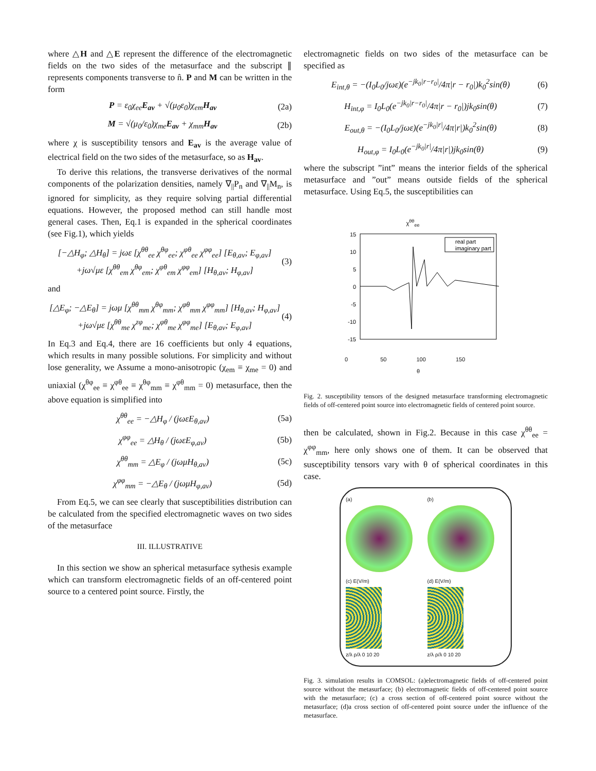where △H and △E represent the difference of the electromagnetic fields on the two sides of the metasurface and the subscript ∥ represents components transverse to n̂. P and M can be written in the form
P = ε<sub>0</sub>χ<sub>ee</sub>E<sub>av</sub> + √(μ<sub>0</sub>ε<sub>0</sub>)χ<sub>em</sub>H<sub>av</sub> (2a)
M = √(μ<sub>0</sub>/ε<sub>0</sub>)χ<sub>me</sub>E<sub>av</sub> + χ<sub>mm</sub>H<sub>av</sub> (2b)
where χ is susceptibility tensors and E<sub>av</sub> is the average value of electrical field on the two sides of the metasurface, so as H<sub>av</sub>.
To derive this relations, the transverse derivatives of the normal components of the polarization densities, namely ∇<sub>||</sub>P<sub>n</sub> and ∇<sub>||</sub>M<sub>n</sub>, is ignored for simplicity, as they require solving partial differential equations. However, the proposed method can still handle most general cases. Then, Eq.1 is expanded in the spherical coordinates (see Fig.1), which yields
[−△H<sub>φ</sub>; △H<sub>θ</sub>] = jωε [χ<sup>θθ</sup><sub>ee</sub> χ<sup>θφ</sup><sub>ee</sub>; χ<sup>φθ</sup><sub>ee</sub> χ<sup>φφ</sup><sub>ee</sub>] [E<sub>θ,av</sub>; E<sub>φ,av</sub>]
+jω√με [χ<sup>θθ</sup><sub>em</sub> χ<sup>θφ</sup><sub>em</sub>; χ<sup>φθ</sup><sub>em</sub> χ<sup>φφ</sup><sub>em</sub>] [H<sub>θ,av</sub>; H<sub>φ,av</sub>] (3)
and
[△E<sub>φ</sub>; −△E<sub>θ</sub>] = jωμ [χ<sup>θθ</sup><sub>mm</sub> χ<sup>θφ</sup><sub>mm</sub>; χ<sup>φθ</sup><sub>mm</sub> χ<sup>φφ</sup><sub>mm</sub>] [H<sub>θ,av</sub>; H<sub>φ,av</sub>]
+jω√με [χ<sup>θθ</sup><sub>me</sub> χ<sup>zφ</sup><sub>me</sub>; χ<sup>φθ</sup><sub>me</sub> χ<sup>φφ</sup><sub>me</sub>] [E<sub>θ,av</sub>; E<sub>φ,av</sub>] (4)
In Eq.3 and Eq.4, there are 16 coefficients but only 4 equations, which results in many possible solutions. For simplicity and without lose generality, we Assume a mono-anisotropic (χ<sub>em</sub> ≡ χ<sub>me</sub> = 0) and uniaxial (χ<sup>θφ</sup><sub>ee</sub> ≡ χ<sup>φθ</sup><sub>ee</sub> ≡ χ<sup>θφ</sup><sub>mm</sub> ≡ χ<sup>φθ</sup><sub>mm</sub> = 0) metasurface, then the above equation is simplified into
χ<sup>θθ</sup><sub>ee</sub> = −△H<sub>φ</sub> / (jωεE<sub>θ,av</sub>) (5a)
χ<sup>φφ</sup><sub>ee</sub> = △H<sub>θ</sub> / (jωεE<sub>φ,av</sub>) (5b)
χ<sup>θθ</sup><sub>mm</sub> = △E<sub>φ</sub> / (jωμH<sub>θ,av</sub>) (5c)
χ<sup>φφ</sup><sub>mm</sub> = −△E<sub>θ</sub> / (jωμH<sub>φ,av</sub>) (5d)
From Eq.5, we can see clearly that susceptibilities distribution can be calculated from the specified electromagnetic waves on two sides of the metasurface
III. ILLUSTRATIVE
In this section we show an spherical metasurface sythesis example which can transform electromagnetic fields of an off-centered point source to a centered point source. Firstly, the
electromagnetic fields on two sides of the metasurface can be specified as
E<sub>int,θ</sub> = −(I<sub>0</sub>L<sub>0</sub>/jωε)(e<sup>−jk<sub>0</sub>|r−r<sub>0</sub>|</sup>/4π|r − r<sub>0</sub>|)k<sub>0</sub><sup>2</sup>sin(θ) (6)
H<sub>int,φ</sub> = I<sub>0</sub>L<sub>0</sub>(e<sup>−jk<sub>0</sub>|r−r<sub>0</sub>|</sup>/4π|r − r<sub>0</sub>|)jk<sub>0</sub>sin(θ) (7)
E<sub>out,θ</sub> = −(I<sub>0</sub>L<sub>0</sub>/jωε)(e<sup>−jk<sub>0</sub>|r|</sup>/4π|r|)k<sub>0</sub><sup>2</sup>sin(θ) (8)
H<sub>out,φ</sub> = I<sub>0</sub>L<sub>0</sub>(e<sup>−jk<sub>0</sub>|r|</sup>/4π|r|)jk<sub>0</sub>sin(θ) (9)
where the subscript ”int” means the interior fields of the spherical metasurface and ”out” means outside fields of the spherical metasurface. Using Eq.5, the susceptibilities can
χ<sup>θθ</sup><sub>ee</sub>
15
10
5
0
-5
-10
-15
real part
imaginary part
0 50 100 150
θ
Fig. 2. susceptibility tensors of the designed metasurface transforming electromagnetic fields of off-centered point source into electromagnetic fields of centered point source.
then be calculated, shown in Fig.2. Because in this case χ<sup>θθ</sup><sub>ee</sub> = χ<sup>φφ</sup><sub>mm</sub>, here only shows one of them. It can be observed that susceptibility tensors vary with θ of spherical coordinates in this case.
(a)
(b)
(c) E(V/m)
z/λ ρ/λ 0 10 20
(d) E(V/m)
z/λ ρ/λ 0 10 20
Fig. 3. simulation results in COMSOL: (a)electromagnetic fields of off-centered point source without the metasurface; (b) electromagnetic fields of off-centered point source with the metasurface; (c) a cross section of off-centered point source without the metasurface; (d)a cross section of off-centered point source under the influence of the metasurface.